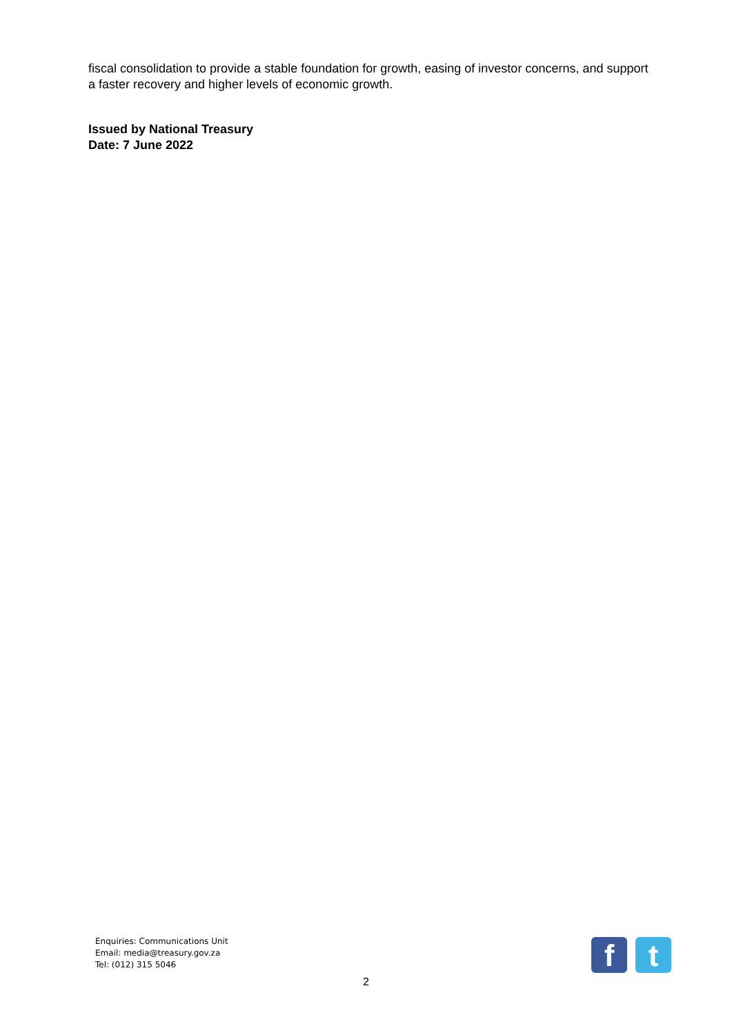fiscal consolidation to provide a stable foundation for growth, easing of investor concerns, and support a faster recovery and higher levels of economic growth.
Issued by National Treasury
Date: 7 June 2022
Enquiries: Communications Unit
Email: media@treasury.gov.za
Tel: (012) 315 5046
f t
2